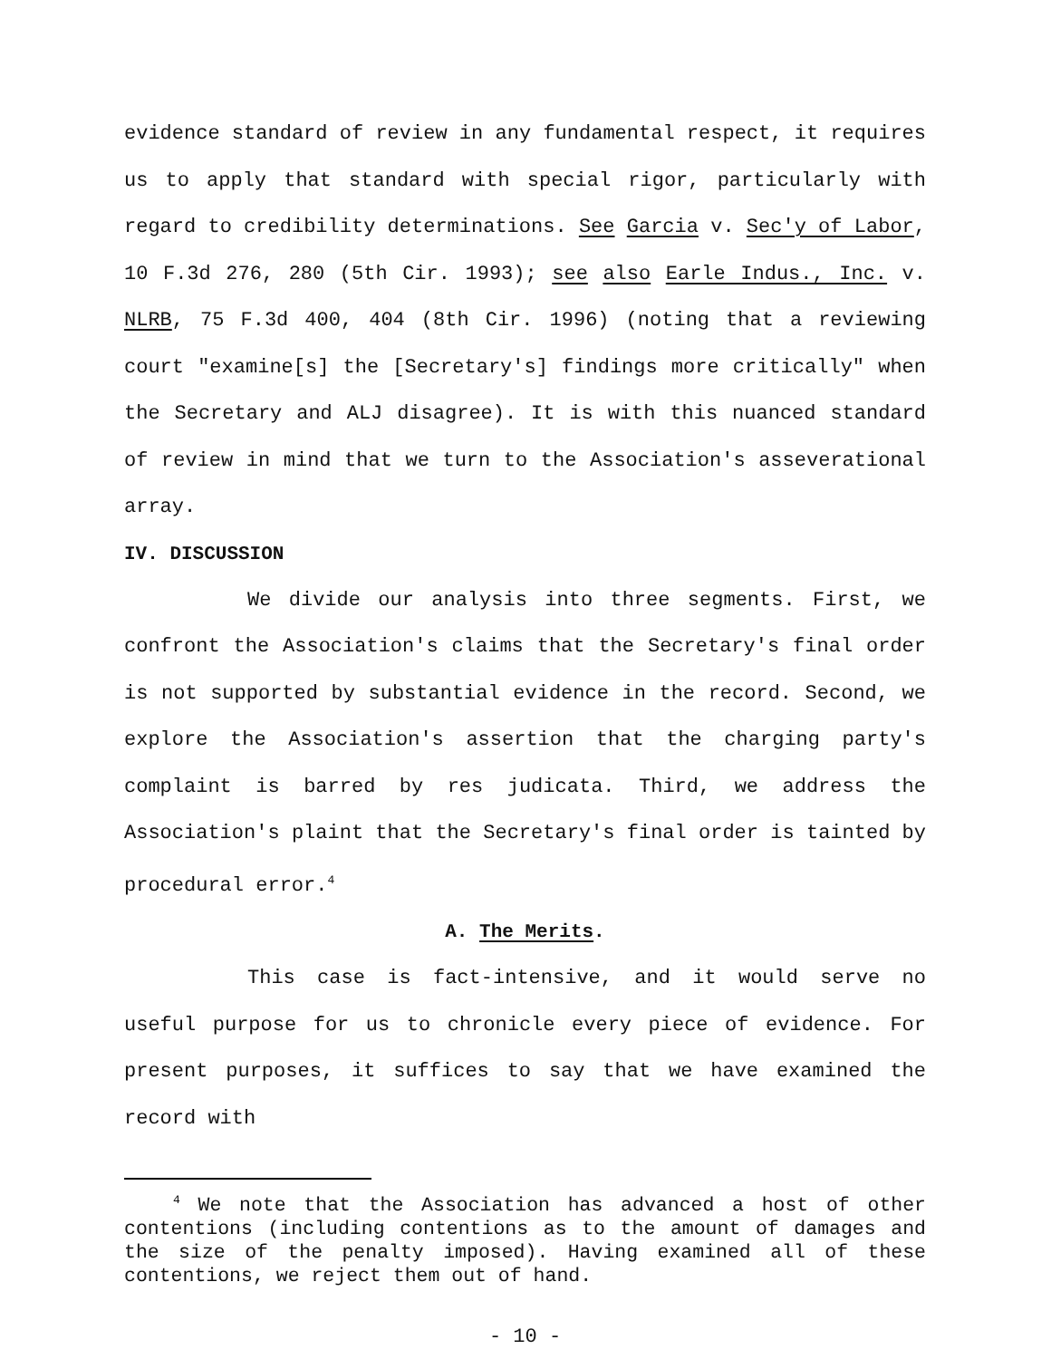evidence standard of review in any fundamental respect, it requires us to apply that standard with special rigor, particularly with regard to credibility determinations. See Garcia v. Sec'y of Labor, 10 F.3d 276, 280 (5th Cir. 1993); see also Earle Indus., Inc. v. NLRB, 75 F.3d 400, 404 (8th Cir. 1996) (noting that a reviewing court "examine[s] the [Secretary's] findings more critically" when the Secretary and ALJ disagree). It is with this nuanced standard of review in mind that we turn to the Association's asseverational array.
IV. DISCUSSION
We divide our analysis into three segments. First, we confront the Association's claims that the Secretary's final order is not supported by substantial evidence in the record. Second, we explore the Association's assertion that the charging party's complaint is barred by res judicata. Third, we address the Association's plaint that the Secretary's final order is tainted by procedural error.<sup>4</sup>
A. The Merits.
This case is fact-intensive, and it would serve no useful purpose for us to chronicle every piece of evidence. For present purposes, it suffices to say that we have examined the record with
<sup>4</sup> We note that the Association has advanced a host of other contentions (including contentions as to the amount of damages and the size of the penalty imposed). Having examined all of these contentions, we reject them out of hand.
- 10 -